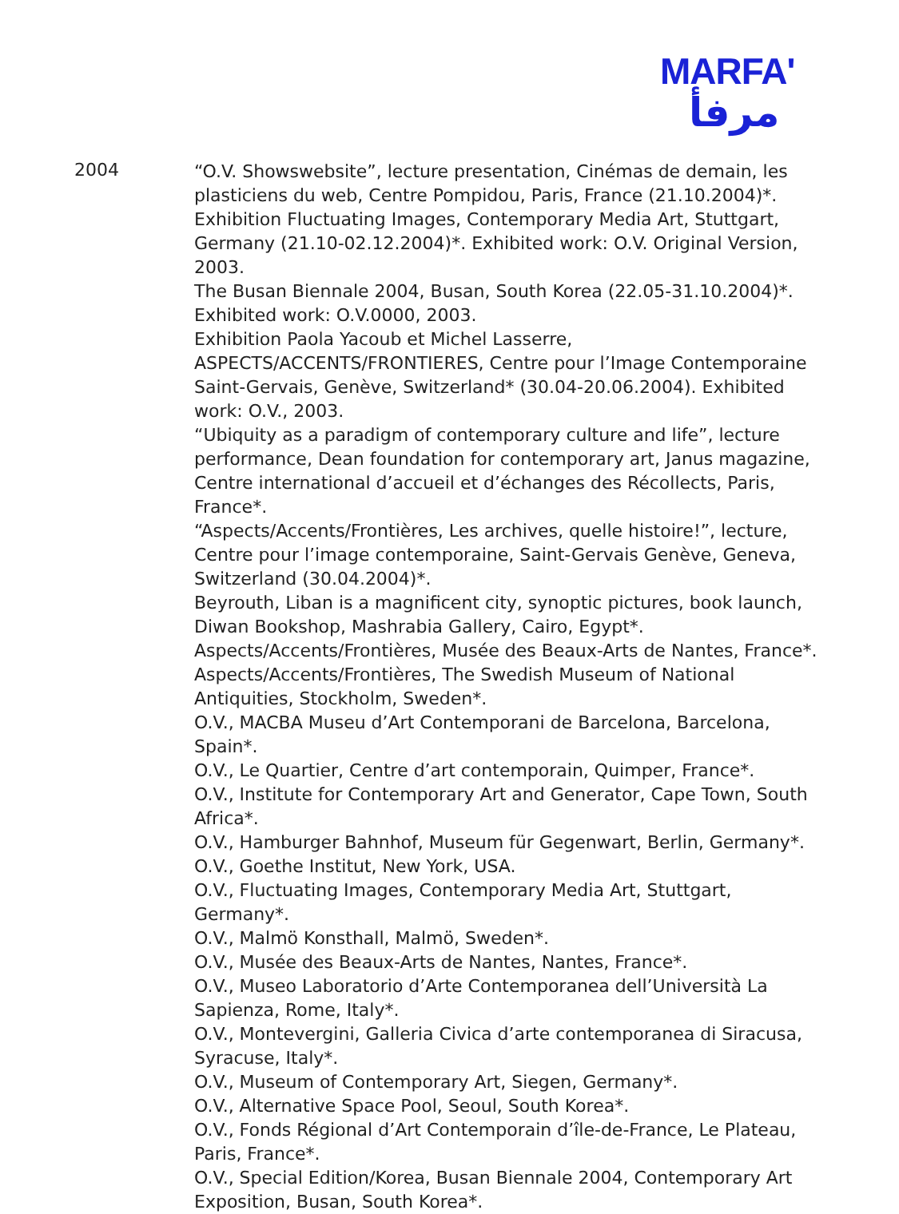MARFA'
مرفأ
2004
“O.V. Showswebsite”, lecture presentation, Cinémas de demain, les plasticiens du web, Centre Pompidou, Paris, France (21.10.2004)*. Exhibition Fluctuating Images, Contemporary Media Art, Stuttgart, Germany (21.10-02.12.2004)*. Exhibited work: O.V. Original Version, 2003.
The Busan Biennale 2004, Busan, South Korea (22.05-31.10.2004)*. Exhibited work: O.V.0000, 2003.
Exhibition Paola Yacoub et Michel Lasserre, ASPECTS/ACCENTS/FRONTIERES, Centre pour l’Image Contemporaine Saint-Gervais, Genève, Switzerland* (30.04-20.06.2004). Exhibited work: O.V., 2003.
“Ubiquity as a paradigm of contemporary culture and life”, lecture performance, Dean foundation for contemporary art, Janus magazine, Centre international d’accueil et d’échanges des Récollects, Paris, France*.
“Aspects/Accents/Frontières, Les archives, quelle histoire!”, lecture, Centre pour l’image contemporaine, Saint-Gervais Genève, Geneva, Switzerland (30.04.2004)*.
Beyrouth, Liban is a magnificent city, synoptic pictures, book launch, Diwan Bookshop, Mashrabia Gallery, Cairo, Egypt*.
Aspects/Accents/Frontières, Musée des Beaux-Arts de Nantes, France*.
Aspects/Accents/Frontières, The Swedish Museum of National Antiquities, Stockholm, Sweden*.
O.V., MACBA Museu d’Art Contemporani de Barcelona, Barcelona, Spain*.
O.V., Le Quartier, Centre d’art contemporain, Quimper, France*.
O.V., Institute for Contemporary Art and Generator, Cape Town, South Africa*.
O.V., Hamburger Bahnhof, Museum für Gegenwart, Berlin, Germany*.
O.V., Goethe Institut, New York, USA.
O.V., Fluctuating Images, Contemporary Media Art, Stuttgart, Germany*.
O.V., Malmö Konsthall, Malmö, Sweden*.
O.V., Musée des Beaux-Arts de Nantes, Nantes, France*.
O.V., Museo Laboratorio d’Arte Contemporanea dell’Università La Sapienza, Rome, Italy*.
O.V., Montevergini, Galleria Civica d’arte contemporanea di Siracusa, Syracuse, Italy*.
O.V., Museum of Contemporary Art, Siegen, Germany*.
O.V., Alternative Space Pool, Seoul, South Korea*.
O.V., Fonds Régional d’Art Contemporain d’île-de-France, Le Plateau, Paris, France*.
O.V., Special Edition/Korea, Busan Biennale 2004, Contemporary Art Exposition, Busan, South Korea*.